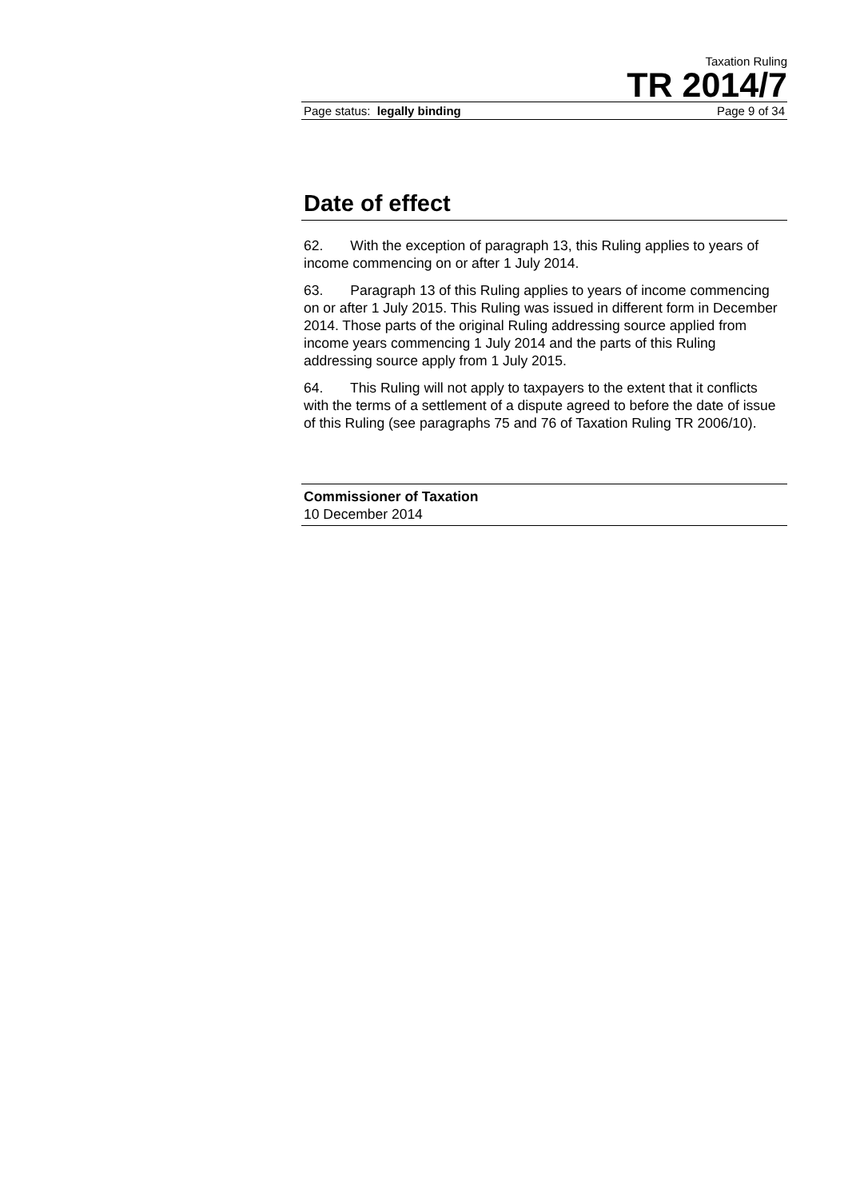Taxation Ruling
TR 2014/7
Page status: legally binding Page 9 of 34
Date of effect
62. With the exception of paragraph 13, this Ruling applies to years of income commencing on or after 1 July 2014.
63. Paragraph 13 of this Ruling applies to years of income commencing on or after 1 July 2015. This Ruling was issued in different form in December 2014. Those parts of the original Ruling addressing source applied from income years commencing 1 July 2014 and the parts of this Ruling addressing source apply from 1 July 2015.
64. This Ruling will not apply to taxpayers to the extent that it conflicts with the terms of a settlement of a dispute agreed to before the date of issue of this Ruling (see paragraphs 75 and 76 of Taxation Ruling TR 2006/10).
Commissioner of Taxation
10 December 2014